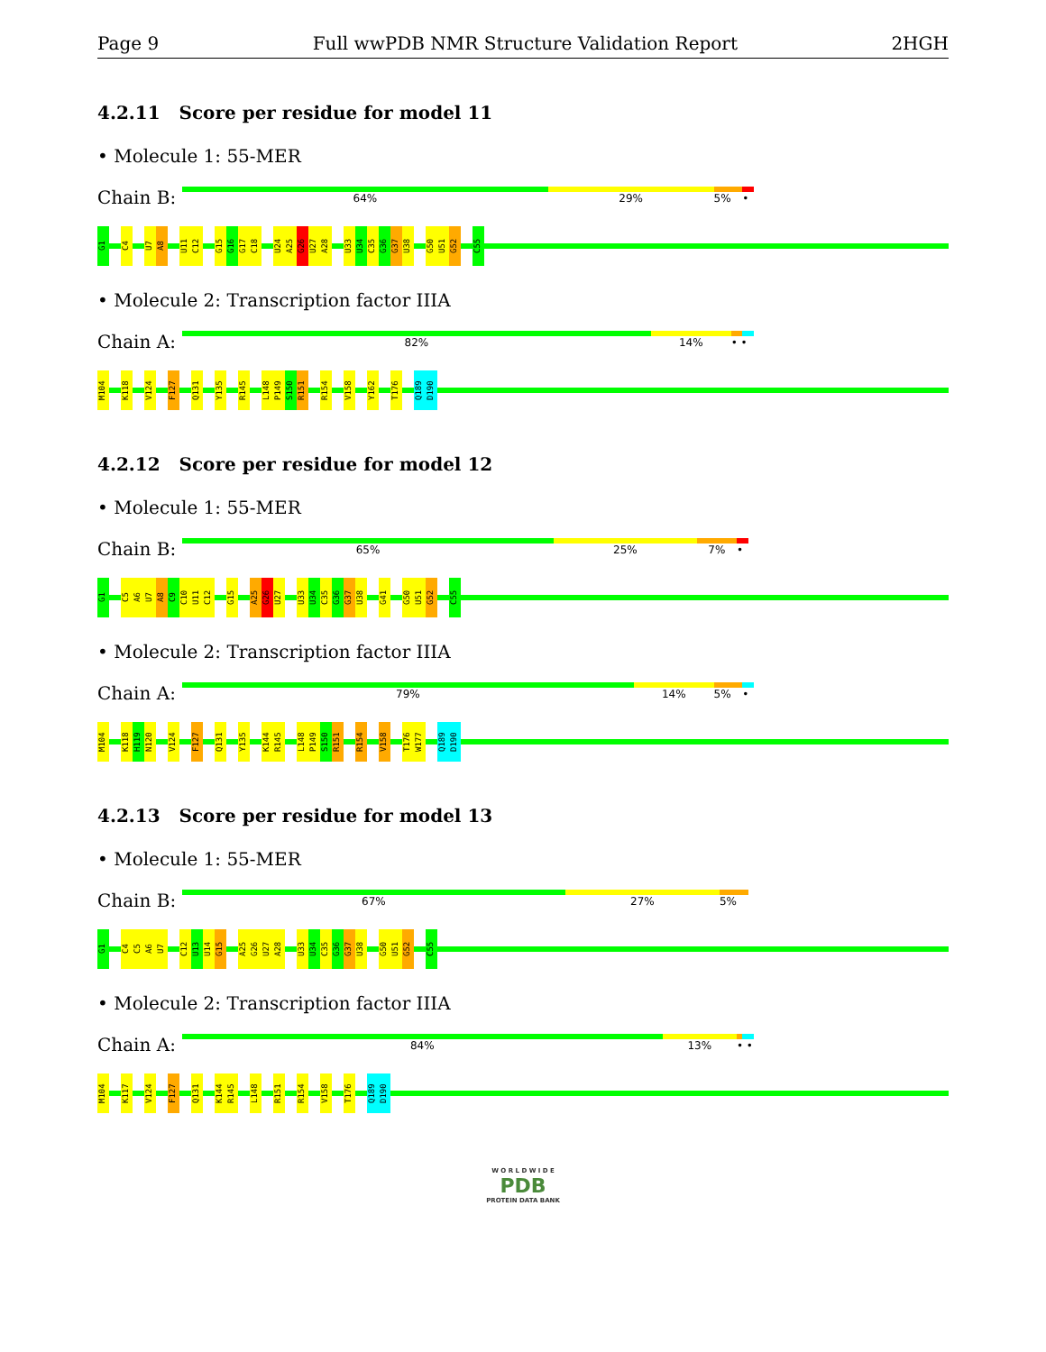Page 9 Full wwPDB NMR Structure Validation Report 2HGH
4.2.11 Score per residue for model 11
• Molecule 1: 55-MER
Chain B:
64% 29% 5% •
G1 C4 U7 A8 U11 C12 G15 G16 G17 C18 U24 A25 G26 U27 A28 U33 U34 C35 G36 G37 U38 G50 U51 G52 C55
• Molecule 2: Transcription factor IIIA
Chain A:
82% 14% • •
M104 K118 V124 F127 Q131 Y135 R145 L148 P149 S150 R151 R154 V158 Y162 T176 Q189 D190
4.2.12 Score per residue for model 12
• Molecule 1: 55-MER
Chain B:
65% 25% 7% •
G1 C5 A6 U7 A8 C9 C10 U11 C12 G15 A25 G26 U27 U33 U34 C35 G36 G37 U38 G41 G50 U51 G52 C55
• Molecule 2: Transcription factor IIIA
Chain A:
79% 14% 5% •
M104 K118 H119 N120 V124 F127 Q131 Y135 K144 R145 L148 P149 S150 R151 R154 V158 T176 W177 Q189 D190
4.2.13 Score per residue for model 13
• Molecule 1: 55-MER
Chain B:
67% 27% 5%
G1 C4 C5 A6 U7 C12 U13 U14 G15 A25 G26 U27 A28 U33 U34 C35 G36 G37 U38 G50 U51 G52 C55
• Molecule 2: Transcription factor IIIA
Chain A:
84% 13% • •
M104 K117 V124 F127 Q131 K144 R145 L148 R151 R154 V158 T176 Q189 D190
W O R L D W I D E
PDB
PROTEIN DATA BANK